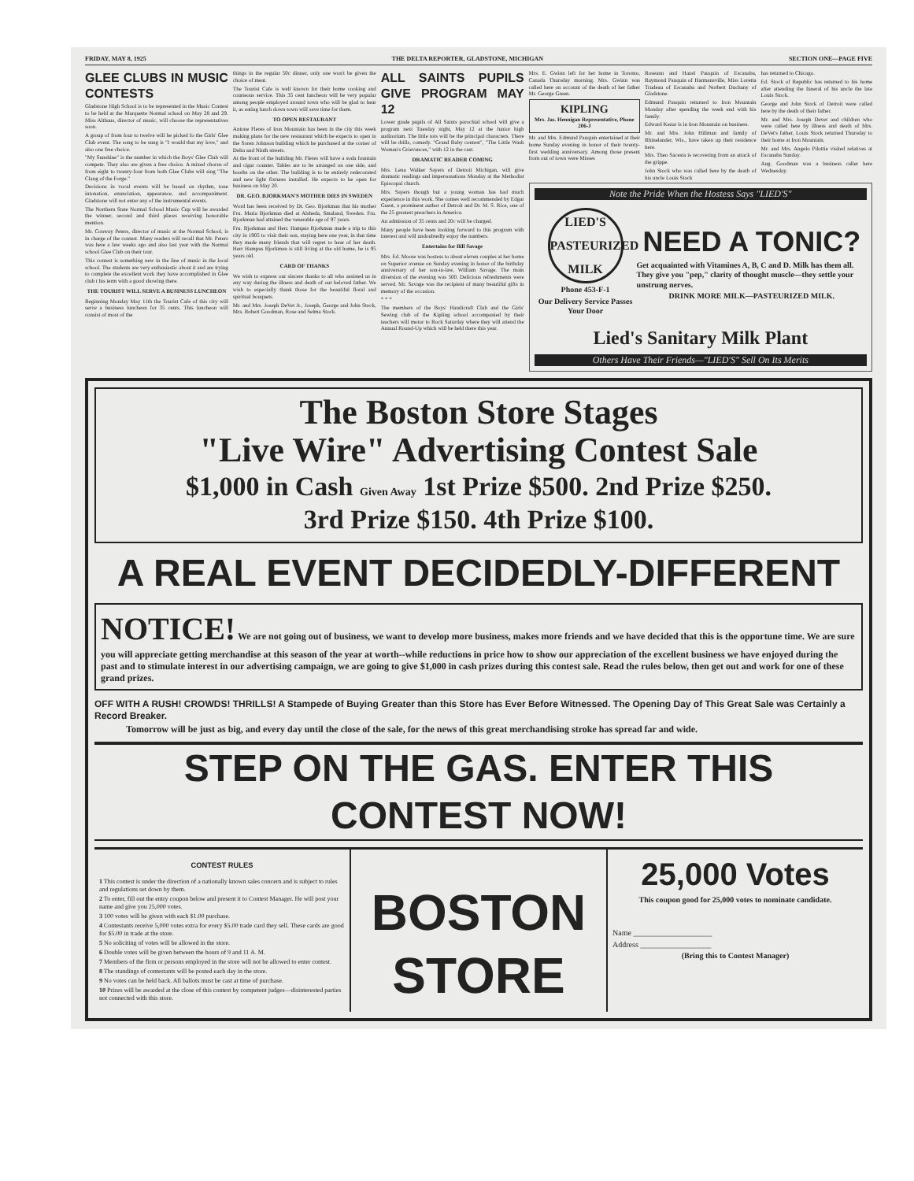FRIDAY, MAY 8, 1925 THE DELTA REPORTER, GLADSTONE, MICHIGAN SECTION ONE—PAGE FIVE
GLEE CLUBS IN MUSIC CONTESTS
Gladstone High School is to be represented in the Music Contest to be held at the Marquette Normal school on May 28 and 29. Miss Althaus, director of music, will choose the representatives soon.
A group of from four to twelve will be picked fo the Girls' Glee Club event. The song to be sung is "I would that my love," and also one free choice.
"My Sunshine" is the number in which the Boys' Glee Club will compete. They also are given a free choice. A mixed chorus of from eight to twenty-four from both Glee Clubs will sing "The Clang of the Forge."
Decisions in vocal events will be based on rhythm, tone intonation, enunciation, appearance, and accompaniment. Gladstone will not enter any of the instrumental events.
The Northern State Normal School Music Cup will be awarded the winner, second and third places receiving honorable mention.
Mr. Conway Peters, director of music at the Normal School, is in charge of the contest. Many readers will recall that Mr. Peters was here a few weeks ago and also last year with the Normal school Glee Club on their tour.
This contest is something new in the line of music in the local school. The students are very enthusiastic about it and are trying to complete the excellent work they have accomplished in Glee club t his term with a good showing there.
THE TOURIST WILL SERVE A BUSINESS LUNCHEON
Beginning Monday May 11th the Tourist Cafe of this city will serve a business luncheon for 35 cents. This luncheon will consist of most of the
things in the regular 50c dinner, only one won't be given the choice of meat.
The Tourist Cafe is well known for their home cooking and courteous service. This 35 cent luncheon will be very popular among people employed around town who will be glad to hear it, as eating lunch down town will save time for them.
TO OPEN RESTAURANT
Antone Fleres of Iron Mountain has been in the city this week making plans for the new restaurant which he expects to open in the Soren Johnson building which he purchased at the corner of Delta and Ninth streets.
At the front of the building Mr. Fleres will have a soda fountain and cigar counter. Tables are to be arranged on one side, and booths on the other. The building is to be entirely redecorated and new light fixtures installed. He expects to be open for business on May 20.
DR. GEO. BJORKMAN'S MOTHER DIES IN SWEDEN
Word has been received by Dr. Geo. Bjorkman that his mother Fru. Maria Bjorkman died at Alsheda, Smaland, Sweden. Fru. Bjorkman had attained the venerable age of 97 years.
Fru. Bjorkman and Herr. Hampus Bjorkman made a trip to this city in 1905 to visit their son, staying here one year, in that time they made many friends that will regret to hear of her death. Herr Hampus Bjorkman is still living at the old home, he is 95 years old.
CARD OF THANKS
We wish to express our sincere thanks to all who assisted us in any way during the illness and death of our beloved father. We wish to especially thank those for the beautiful floral and spiritual bouquets.
Mr. and Mrs. Joseph DeVet Jr., Joseph, George and John Stock, Mrs. Robert Goodman, Rose and Selma Stock.
ALL SAINTS PUPILS GIVE PROGRAM MAY 12
Lower grade pupils of All Saints parochial school will give a program next Tuesday night, May 12 at the Junior high auditorium. The little tots will be the principal characters. There will be drills, comedy. "Grand Baby contest", "The Little Wash Woman's Grievances," with 12 in the cast.
DRAMATIC READER COMING
Mrs. Lena Walker Sayers of Detroit Michigan, will give dramatic readings and impersonations Monday at the Methodist Episcopal church.
Mrs. Sayers though but a young woman has had much experience in this work. She comes well recommended by Edgar Guest, a prominent author of Detroit and Dr. M. S. Rice, one of the 25 greatest preachers in America.
An admission of 35 cents and 20c will be charged.
Many people have been looking forward to this program with interest and will undoubtedly enjoy the numbers.
Entertains for Bill Savage
Mrs. Ed. Moore was hostess to about eleven couples at her home on Superior avenue on Sunday evening in honor of the birthday anniversary of her son-in-law, William Savage. The main diversion of the evening was 500. Delicious refreshments were served. Mr. Savage was the recipient of many beautiful gifts in memory of the occasion.
* * *
The members of the Boys' Handicraft Club and the Girls' Sewing club of the Kipling school accompanied by their teachers will motor to Rock Saturday where they will attend the Annual Round-Up which will be held there this year.
Mrs. E. Gwinn left for her home in Toronto, Canada Thursday morning. Mrs. Gwinn was called here on account of the death of her father Mr. George Green.
KIPLING
Mrs. Jas. Hennigan Representative, Phone 206-J
Mr. and Mrs. Edmund Pauquin entertained at their home Sunday evening in honor of their twenty-first wedding anniversary. Among those present from out of town were Misses
Roseann and Hazel Pauquin of Escanaba, Raymond Pauquin of Harmansville, Miss Loretta Trudeau of Escanaba and Norbert Duchany of Gladstone.
Edmund Pauquin returned to Iron Mountain Monday after spending the week end with his family.
Edward Kezar is in Iron Mountain on business.
Mr. and Mrs. John Hillman and family of Rhinelander, Wis., have taken up their residence here.
Mrs. Theo Sacesta is recovering from an attack of the grippe.
John Stock who was called here by the death of his uncle Louis Stock
has returned to Chicago.
Ed. Stock of Republic has returned to his home after attending the funeral of his uncle the late Louis Stock.
George and John Stock of Detroit were called here by the death of their father.
Mr. and Mrs. Joseph Devet and children who were called here by illness and death of Mrs. DeVet's father, Louis Stock returned Thursday to their home at Iron Mountain.
Mr. and Mrs. Angelo Pilottie visited relatives at Escanaba Sunday.
Aug. Goodman was a business caller here Wednesday.
Note the Pride When the Hostess Says "LIED'S"
LIED'S
PASTEURIZED
MILK
Phone 453-F-1
Our Delivery Service Passes Your Door
NEED A TONIC?
Get acquainted with Vitamines A, B, C and D. Milk has them all. They give you "pep," clarity of thought muscle—they settle your unstrung nerves.
DRINK MORE MILK—PASTEURIZED MILK.
Lied's Sanitary Milk Plant
Others Have Their Friends—"LIED'S" Sell On Its Merits
The Boston Store Stages
"Live Wire" Advertising Contest Sale
$1,000 in Cash Given Away 1st Prize $500. 2nd Prize $250.
3rd Prize $150. 4th Prize $100.
A REAL EVENT DECIDEDLY-DIFFERENT
NOTICE! We are not going out of business, we want to develop more business, makes more friends and we have decided that this is the opportune time. We are sure you will appreciate getting merchandise at this season of the year at worth--while reductions in price how to show our appreciation of the excellent business we have enjoyed during the past and to stimulate interest in our advertising campaign, we are going to give $1,000 in cash prizes during this contest sale. Read the rules below, then get out and work for one of these grand prizes.
OFF WITH A RUSH! CROWDS! THRILLS! A Stampede of Buying Greater than this Store has Ever Before Witnessed. The Opening Day of This Great Sale was Certainly a Record Breaker.
Tomorrow will be just as big, and every day until the close of the sale, for the news of this great merchandising stroke has spread far and wide.
STEP ON THE GAS. ENTER THIS CONTEST NOW!
CONTEST RULES
1 This contest is under the direction of a nationally known sales concern and is subject to rules and regulations set down by them.
2 To enter, fill out the entry coupon below and present it to Contest Manager. He will post your name and give you 25,000 votes.
3 100 votes will be given with each $1.00 purchase.
4 Contestants receive 5,000 votes extra for every $5.00 trade card they sell. These cards are good for $5.00 in trade at the store.
5 No soliciting of votes will be allowed in the store.
6 Double votes will be given between the hours of 9 and 11 A. M.
7 Members of the firm or persons employed in the store will not be allowed to enter contest.
8 The standings of contestants will be posted each day in the store.
9 No votes can be held back. All ballots must be cast at time of purchase.
10 Prizes will be awarded at the close of this contest by competent judges—disinterested parties not connected with this store.
BOSTON
STORE
25,000 Votes
This coupon good for 25,000 votes to nominate candidate.
Name ____________________
Address __________________
(Bring this to Contest Manager)